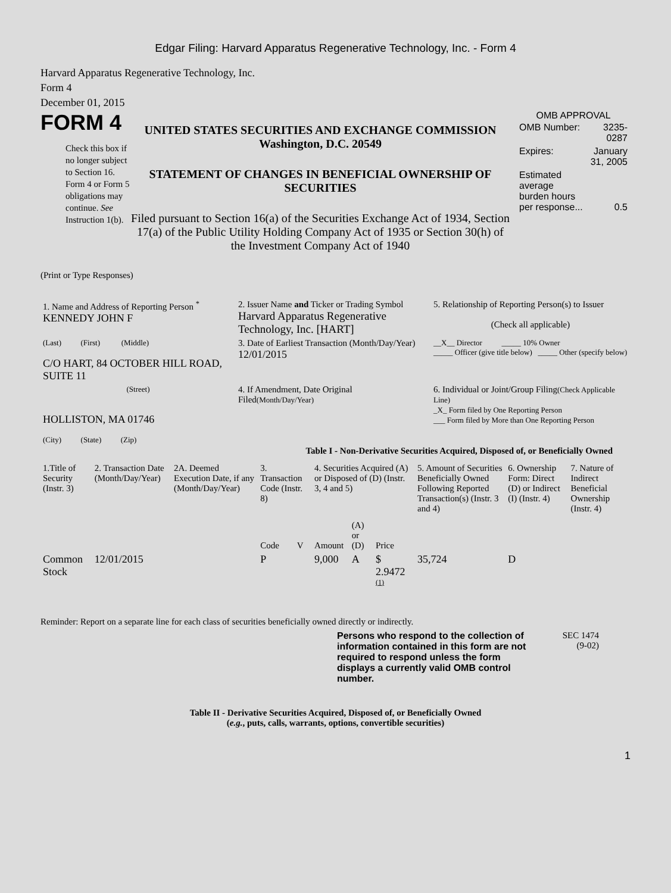Edgar Filing: Harvard Apparatus Regenerative Technology, Inc. - Form 4
Harvard Apparatus Regenerative Technology, Inc.
Form 4
December 01, 2015
FORM 4
Check this box if no longer subject to Section 16. Form 4 or Form 5 obligations may continue. See Instruction 1(b).
UNITED STATES SECURITIES AND EXCHANGE COMMISSION
Washington, D.C. 20549
STATEMENT OF CHANGES IN BENEFICIAL OWNERSHIP OF SECURITIES
Filed pursuant to Section 16(a) of the Securities Exchange Act of 1934, Section 17(a) of the Public Utility Holding Company Act of 1935 or Section 30(h) of the Investment Company Act of 1940
OMB APPROVAL
| OMB Number: | 3235-0287 |
| Expires: | January 31, 2005 |
| Estimated average burden hours per response... | 0.5 |
(Print or Type Responses)
| 1. Name and Address of Reporting Person <sup>*</sup> KENNEDY JOHN F | 2. Issuer Name and Ticker or Trading Symbol Harvard Apparatus Regenerative Technology, Inc. [HART] | 5. Relationship of Reporting Person(s) to Issuer (Check all applicable) |
| (Last) (First) (Middle) C/O HART, 84 OCTOBER HILL ROAD, SUITE 11 | 3. Date of Earliest Transaction (Month/Day/Year) 12/01/2015 | __X__ Director _____ 10% Owner _____ Officer (give title below) _____ Other (specify below) |
| (Street) HOLLISTON, MA 01746 (City) (State) (Zip) | 4. If Amendment, Date Original Filed (Month/Day/Year) | 6. Individual or Joint/Group Filing (Check Applicable Line) _X_ Form filed by One Reporting Person ___ Form filed by More than One Reporting Person |
Table I - Non-Derivative Securities Acquired, Disposed of, or Beneficially Owned
| 1.Title of Security (Instr. 3) | 2. Transaction Date (Month/Day/Year) | 2A. Deemed Execution Date, if any (Month/Day/Year) | 3. Transaction Code (Instr. 8) | | 4. Securities Acquired (A) or Disposed of (D) (Instr. 3, 4 and 5) | | | 5. Amount of Securities Beneficially Owned Following Reported Transaction(s) (Instr. 3 and 4) | 6. Ownership Form: Direct (D) or Indirect (I) (Instr. 4) | 7. Nature of Indirect Beneficial Ownership (Instr. 4) |
| --- | --- | --- | --- | --- | --- | --- | --- | --- | --- | --- |
| | | | Code | V | Amount | (A) or (D) | Price | | | |
| Common Stock | 12/01/2015 | | P | | 9,000 | A | $ 2.9472 <sup>(1)</sup> | 35,724 | D | |
Reminder: Report on a separate line for each class of securities beneficially owned directly or indirectly.
Persons who respond to the collection of information contained in this form are not required to respond unless the form displays a currently valid OMB control number.
SEC 1474
(9-02)
Table II - Derivative Securities Acquired, Disposed of, or Beneficially Owned
(e.g., puts, calls, warrants, options, convertible securities)
1